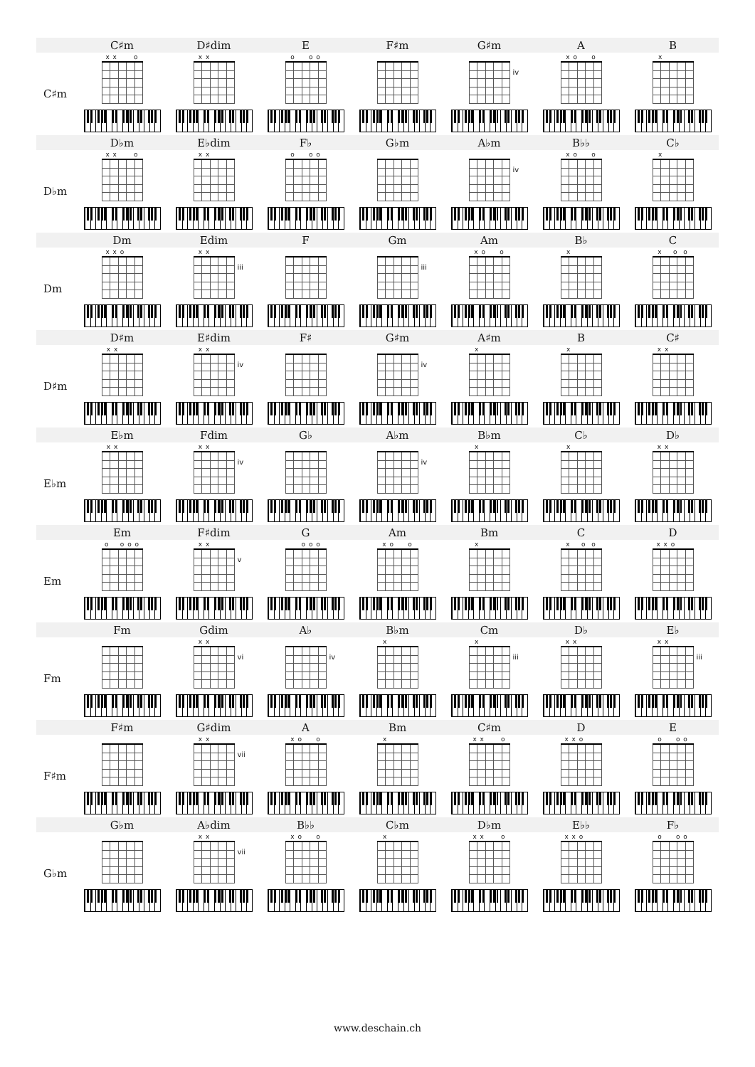| | C♯m | D♯dim | E | F♯m | G♯m | A | B |
| C♯m | x x o | x x | o o o | | iv | x o o | x |
| | D♭m | E♭dim | F♭ | G♭m | A♭m | B♭♭ | C♭ |
| D♭m | x x o | x x | o o o | | iv | x o o | x |
| | Dm | Edim | F | Gm | Am | B♭ | C |
| Dm | x x o | x x iii | | iii | x o o | x | x o o |
| | D♯m | E♯dim | F♯ | G♯m | A♯m | B | C♯ |
| D♯m | x x | x x iv | | iv | x | x | x x |
| | E♭m | Fdim | G♭ | A♭m | B♭m | C♭ | D♭ |
| E♭m | x x | x x iv | | iv | x | x | x x |
| | Em | F♯dim | G | Am | Bm | C | D |
| Em | o o o o | x x v | o o o | x o o | x | x o o | x x o |
| | Fm | Gdim | A♭ | B♭m | Cm | D♭ | E♭ |
| Fm | | x x vi | iv | x | x iii | x x | x x iii |
| | F♯m | G♯dim | A | Bm | C♯m | D | E |
| F♯m | | x x vii | x o o | x | x x o | x x o | o o o |
| | G♭m | A♭dim | B♭♭ | C♭m | D♭m | E♭♭ | F♭ |
| G♭m | | x x vii | x o o | x | x x o | x x o | o o o |
www.deschain.ch